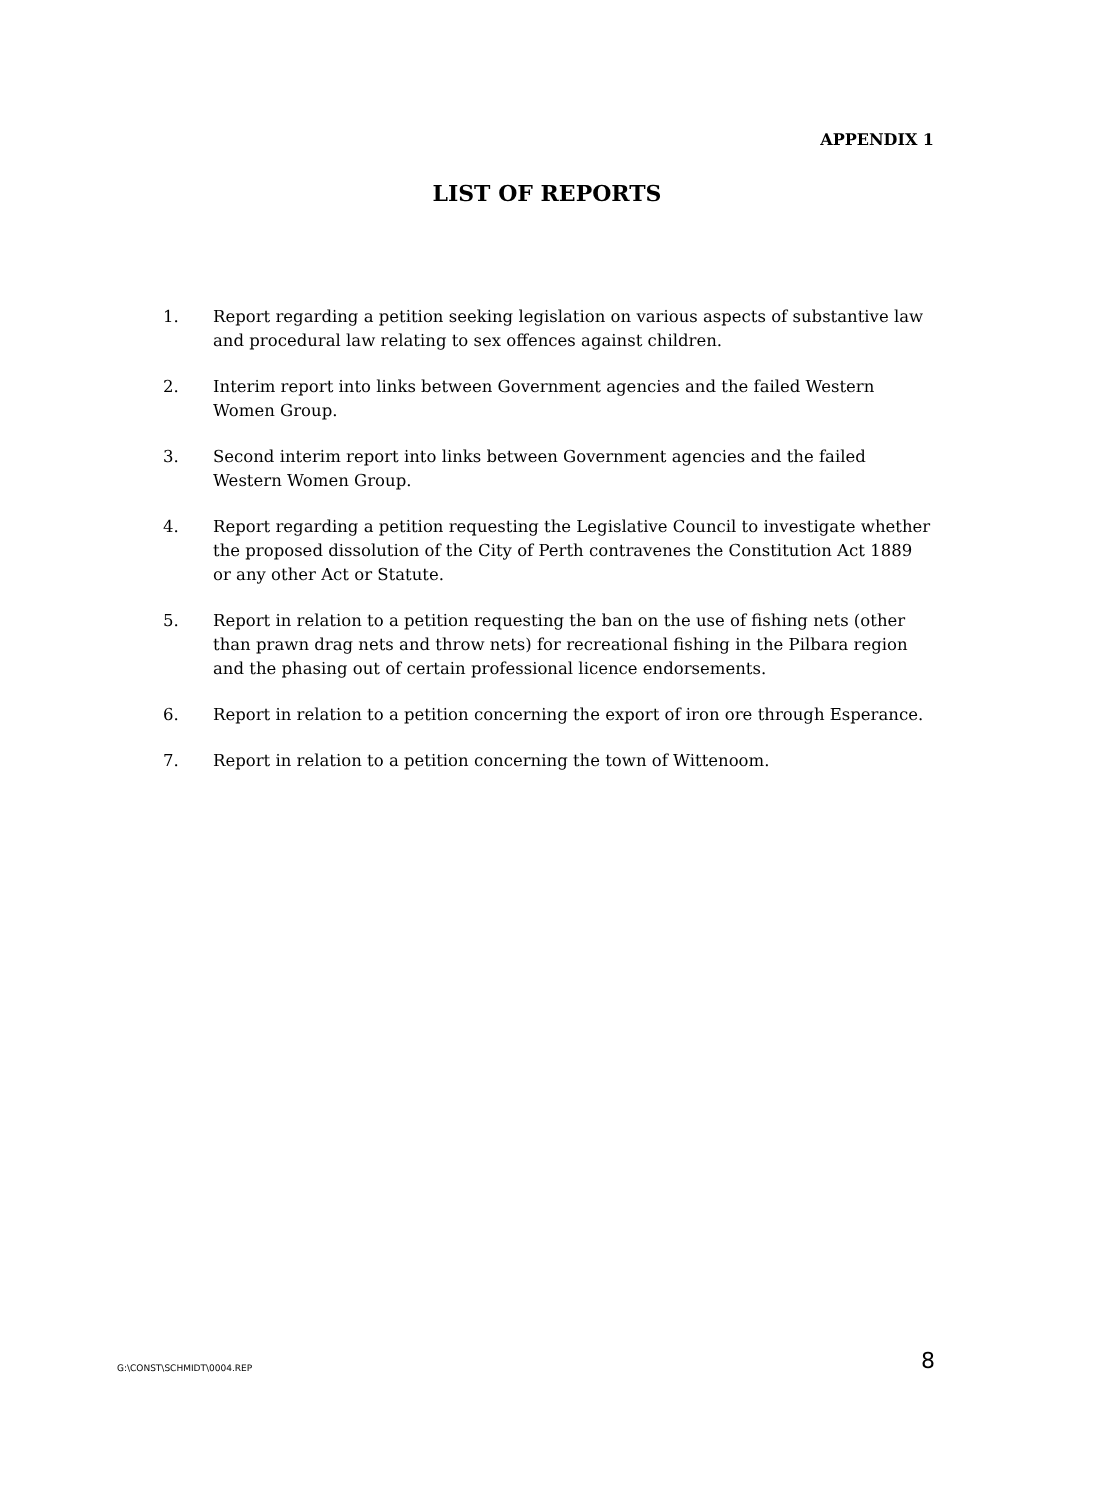APPENDIX 1
LIST OF REPORTS
1. Report regarding a petition seeking legislation on various aspects of substantive law and procedural law relating to sex offences against children.
2. Interim report into links between Government agencies and the failed Western Women Group.
3. Second interim report into links between Government agencies and the failed Western Women Group.
4. Report regarding a petition requesting the Legislative Council to investigate whether the proposed dissolution of the City of Perth contravenes the Constitution Act 1889 or any other Act or Statute.
5. Report in relation to a petition requesting the ban on the use of fishing nets (other than prawn drag nets and throw nets) for recreational fishing in the Pilbara region and the phasing out of certain professional licence endorsements.
6. Report in relation to a petition concerning the export of iron ore through Esperance.
7. Report in relation to a petition concerning the town of Wittenoom.
G:\CONST\SCHMIDT\0004.REP 8